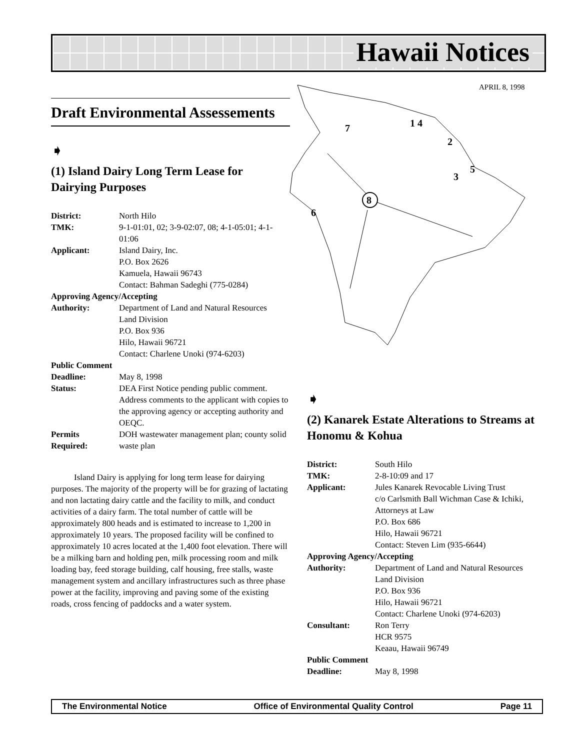Hawaii Notices
APRIL 8, 1998
8
7
1 4
2
3
5
6
Draft Environmental Assessements
➧
(1) Island Dairy Long Term Lease for Dairying Purposes
| District: | North Hilo |
| TMK: | 9-1-01:01, 02; 3-9-02:07, 08; 4-1-05:01; 4-1-01:06 |
| Applicant: | Island Dairy, Inc. P.O. Box 2626 Kamuela, Hawaii 96743 Contact: Bahman Sadeghi (775-0284) |
| Approving Agency/Accepting | |
| Authority: | Department of Land and Natural Resources Land Division P.O. Box 936 Hilo, Hawaii 96721 Contact: Charlene Unoki (974-6203) |
| Public Comment | |
| Deadline: | May 8, 1998 |
| Status: | DEA First Notice pending public comment. Address comments to the applicant with copies to the approving agency or accepting authority and OEQC. |
| Permits Required: | DOH wastewater management plan; county solid waste plan |
Island Dairy is applying for long term lease for dairying purposes. The majority of the property will be for grazing of lactating and non lactating dairy cattle and the facility to milk, and conduct activities of a dairy farm. The total number of cattle will be approximately 800 heads and is estimated to increase to 1,200 in approximately 10 years. The proposed facility will be confined to approximately 10 acres located at the 1,400 foot elevation. There will be a milking barn and holding pen, milk processing room and milk loading bay, feed storage building, calf housing, free stalls, waste management system and ancillary infrastructures such as three phase power at the facility, improving and paving some of the existing roads, cross fencing of paddocks and a water system.
➧
(2) Kanarek Estate Alterations to Streams at Honomu & Kohua
| District: | South Hilo |
| TMK: | 2-8-10:09 and 17 |
| Applicant: | Jules Kanarek Revocable Living Trust c/o Carlsmith Ball Wichman Case & Ichiki, Attorneys at Law P.O. Box 686 Hilo, Hawaii 96721 Contact: Steven Lim (935-6644) |
| Approving Agency/Accepting | |
| Authority: | Department of Land and Natural Resources Land Division P.O. Box 936 Hilo, Hawaii 96721 Contact: Charlene Unoki (974-6203) |
| Consultant: | Ron Terry HCR 9575 Keaau, Hawaii 96749 |
| Public Comment | |
| Deadline: | May 8, 1998 |
The Environmental Notice Office of Environmental Quality Control Page 11